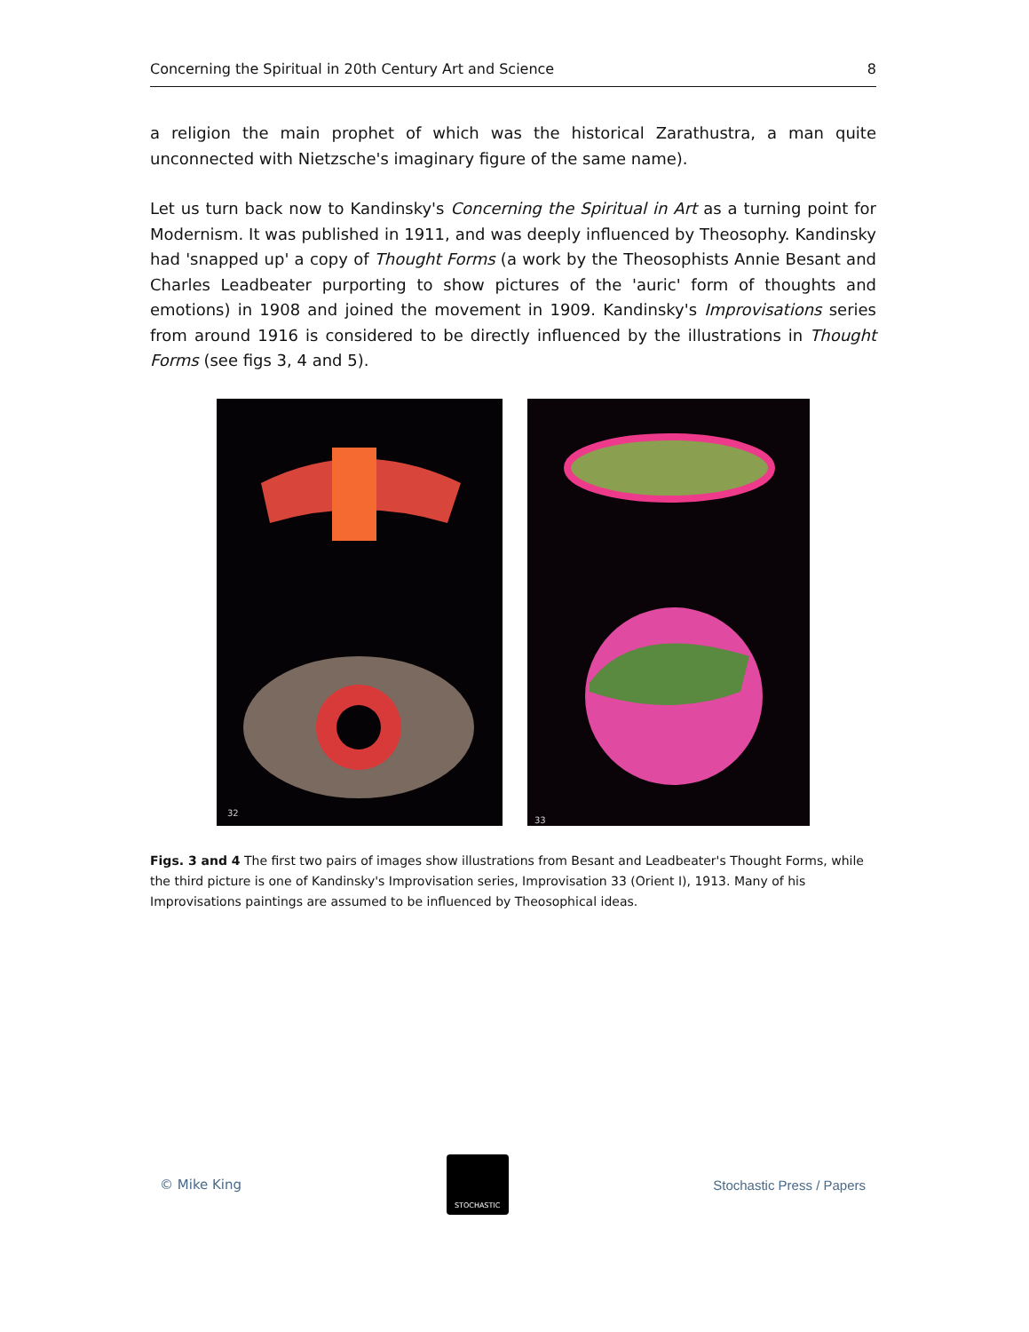Concerning the Spiritual in 20th Century Art and Science 8
a religion the main prophet of which was the historical Zarathustra, a man quite unconnected with Nietzsche's imaginary figure of the same name).
Let us turn back now to Kandinsky's Concerning the Spiritual in Art as a turning point for Modernism. It was published in 1911, and was deeply influenced by Theosophy. Kandinsky had 'snapped up' a copy of Thought Forms (a work by the Theosophists Annie Besant and Charles Leadbeater purporting to show pictures of the 'auric' form of thoughts and emotions) in 1908 and joined the movement in 1909. Kandinsky's Improvisations series from around 1916 is considered to be directly influenced by the illustrations in Thought Forms (see figs 3, 4 and 5).
32
33
Figs. 3 and 4 The first two pairs of images show illustrations from Besant and Leadbeater's Thought Forms, while the third picture is one of Kandinsky's Improvisation series, Improvisation 33 (Orient I), 1913. Many of his Improvisations paintings are assumed to be influenced by Theosophical ideas.
© Mike King
STOCHASTIC
Stochastic Press / Papers